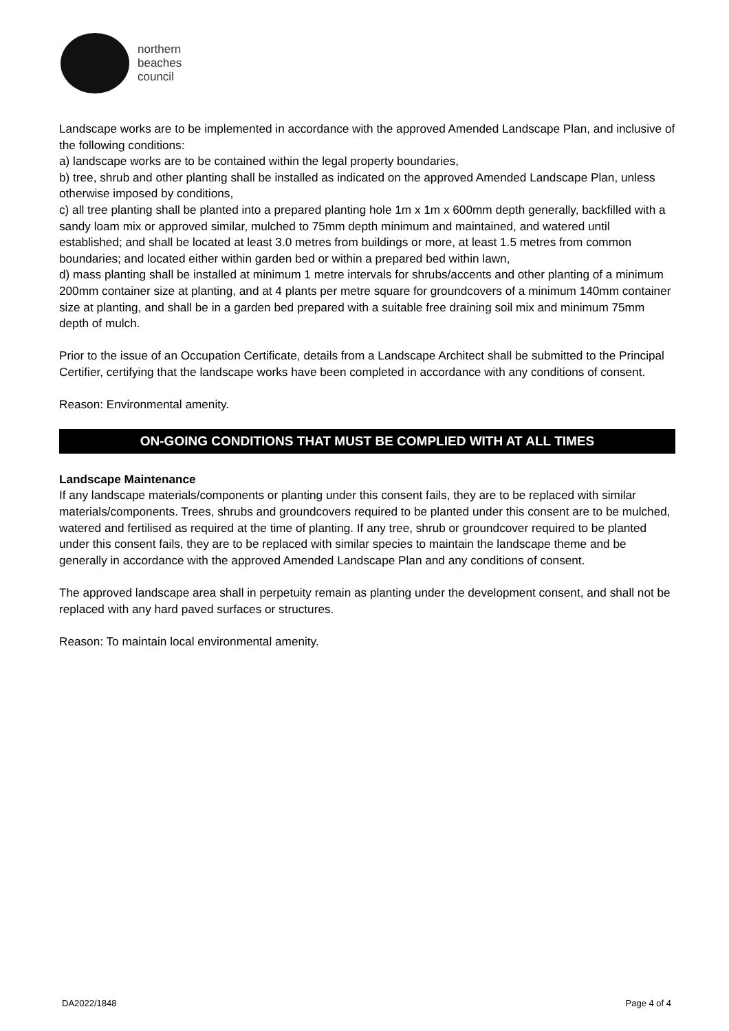northern
beaches
council
Landscape works are to be implemented in accordance with the approved Amended Landscape Plan, and inclusive of the following conditions:
a) landscape works are to be contained within the legal property boundaries,
b) tree, shrub and other planting shall be installed as indicated on the approved Amended Landscape Plan, unless otherwise imposed by conditions,
c) all tree planting shall be planted into a prepared planting hole 1m x 1m x 600mm depth generally, backfilled with a sandy loam mix or approved similar, mulched to 75mm depth minimum and maintained, and watered until established; and shall be located at least 3.0 metres from buildings or more, at least 1.5 metres from common boundaries; and located either within garden bed or within a prepared bed within lawn,
d) mass planting shall be installed at minimum 1 metre intervals for shrubs/accents and other planting of a minimum 200mm container size at planting, and at 4 plants per metre square for groundcovers of a minimum 140mm container size at planting, and shall be in a garden bed prepared with a suitable free draining soil mix and minimum 75mm depth of mulch.
Prior to the issue of an Occupation Certificate, details from a Landscape Architect shall be submitted to the Principal Certifier, certifying that the landscape works have been completed in accordance with any conditions of consent.
Reason: Environmental amenity.
ON-GOING CONDITIONS THAT MUST BE COMPLIED WITH AT ALL TIMES
Landscape Maintenance
If any landscape materials/components or planting under this consent fails, they are to be replaced with similar materials/components. Trees, shrubs and groundcovers required to be planted under this consent are to be mulched, watered and fertilised as required at the time of planting. If any tree, shrub or groundcover required to be planted under this consent fails, they are to be replaced with similar species to maintain the landscape theme and be generally in accordance with the approved Amended Landscape Plan and any conditions of consent.
The approved landscape area shall in perpetuity remain as planting under the development consent, and shall not be replaced with any hard paved surfaces or structures.
Reason: To maintain local environmental amenity.
DA2022/1848 Page 4 of 4